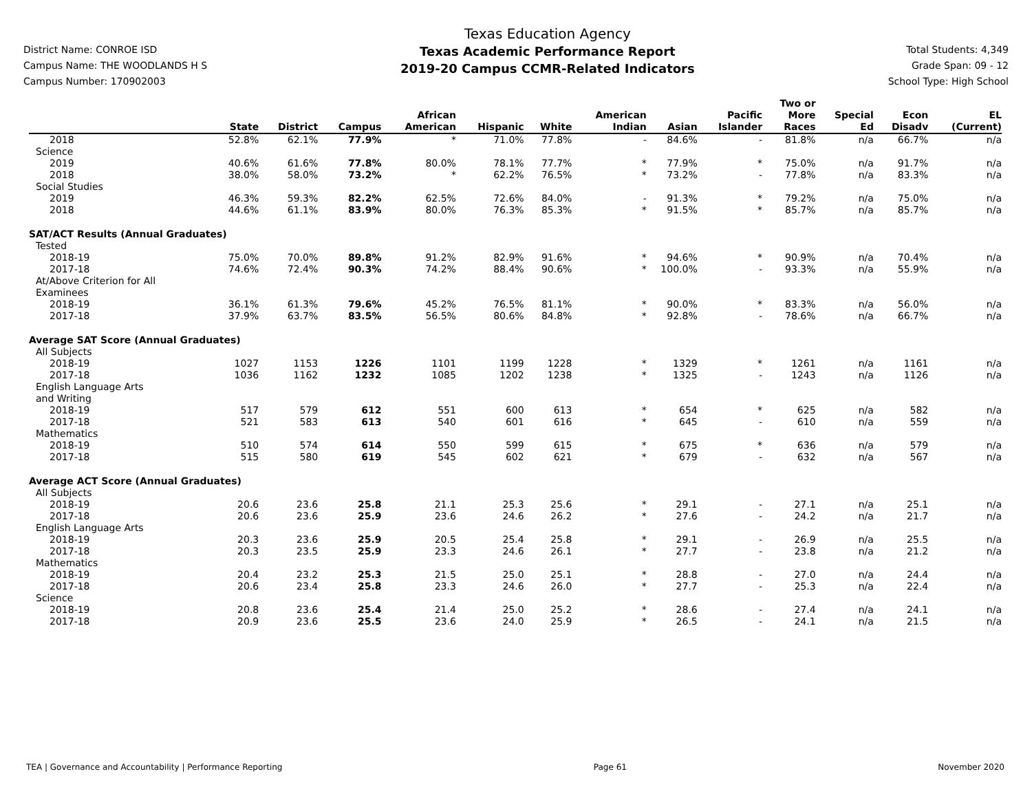District Name: CONROE ISD
Campus Name: THE WOODLANDS H S
Campus Number: 170902003
Texas Education Agency
Texas Academic Performance Report
2019-20 Campus CCMR-Related Indicators
Total Students: 4,349
Grade Span: 09 - 12
School Type: High School
| | State | District | Campus | African American | Hispanic | White | American Indian | Asian | Pacific Islander | Two or More Races | Special Ed | Econ Disadv | EL (Current) |
| --- | --- | --- | --- | --- | --- | --- | --- | --- | --- | --- | --- | --- | --- |
| 2018 | 52.8% | 62.1% | 77.9% | * | 71.0% | 77.8% | - | 84.6% | - | 81.8% | n/a | 66.7% | n/a |
| Science | | | | | | | | | | | | | |
| 2019 | 40.6% | 61.6% | 77.8% | 80.0% | 78.1% | 77.7% | * | 77.9% | * | 75.0% | n/a | 91.7% | n/a |
| 2018 | 38.0% | 58.0% | 73.2% | * | 62.2% | 76.5% | * | 73.2% | - | 77.8% | n/a | 83.3% | n/a |
| Social Studies | | | | | | | | | | | | | |
| 2019 | 46.3% | 59.3% | 82.2% | 62.5% | 72.6% | 84.0% | - | 91.3% | * | 79.2% | n/a | 75.0% | n/a |
| 2018 | 44.6% | 61.1% | 83.9% | 80.0% | 76.3% | 85.3% | * | 91.5% | * | 85.7% | n/a | 85.7% | n/a |
| SAT/ACT Results (Annual Graduates) | | | | | | | | | | | | | |
| Tested | | | | | | | | | | | | | |
| 2018-19 | 75.0% | 70.0% | 89.8% | 91.2% | 82.9% | 91.6% | * | 94.6% | * | 90.9% | n/a | 70.4% | n/a |
| 2017-18 | 74.6% | 72.4% | 90.3% | 74.2% | 88.4% | 90.6% | * | 100.0% | - | 93.3% | n/a | 55.9% | n/a |
| At/Above Criterion for All Examinees | | | | | | | | | | | | | |
| 2018-19 | 36.1% | 61.3% | 79.6% | 45.2% | 76.5% | 81.1% | * | 90.0% | * | 83.3% | n/a | 56.0% | n/a |
| 2017-18 | 37.9% | 63.7% | 83.5% | 56.5% | 80.6% | 84.8% | * | 92.8% | - | 78.6% | n/a | 66.7% | n/a |
| Average SAT Score (Annual Graduates) | | | | | | | | | | | | | |
| All Subjects | | | | | | | | | | | | | |
| 2018-19 | 1027 | 1153 | 1226 | 1101 | 1199 | 1228 | * | 1329 | * | 1261 | n/a | 1161 | n/a |
| 2017-18 | 1036 | 1162 | 1232 | 1085 | 1202 | 1238 | * | 1325 | - | 1243 | n/a | 1126 | n/a |
| English Language Arts and Writing | | | | | | | | | | | | | |
| 2018-19 | 517 | 579 | 612 | 551 | 600 | 613 | * | 654 | * | 625 | n/a | 582 | n/a |
| 2017-18 | 521 | 583 | 613 | 540 | 601 | 616 | * | 645 | - | 610 | n/a | 559 | n/a |
| Mathematics | | | | | | | | | | | | | |
| 2018-19 | 510 | 574 | 614 | 550 | 599 | 615 | * | 675 | * | 636 | n/a | 579 | n/a |
| 2017-18 | 515 | 580 | 619 | 545 | 602 | 621 | * | 679 | - | 632 | n/a | 567 | n/a |
| Average ACT Score (Annual Graduates) | | | | | | | | | | | | | |
| All Subjects | | | | | | | | | | | | | |
| 2018-19 | 20.6 | 23.6 | 25.8 | 21.1 | 25.3 | 25.6 | * | 29.1 | - | 27.1 | n/a | 25.1 | n/a |
| 2017-18 | 20.6 | 23.6 | 25.9 | 23.6 | 24.6 | 26.2 | * | 27.6 | - | 24.2 | n/a | 21.7 | n/a |
| English Language Arts | | | | | | | | | | | | | |
| 2018-19 | 20.3 | 23.6 | 25.9 | 20.5 | 25.4 | 25.8 | * | 29.1 | - | 26.9 | n/a | 25.5 | n/a |
| 2017-18 | 20.3 | 23.5 | 25.9 | 23.3 | 24.6 | 26.1 | * | 27.7 | - | 23.8 | n/a | 21.2 | n/a |
| Mathematics | | | | | | | | | | | | | |
| 2018-19 | 20.4 | 23.2 | 25.3 | 21.5 | 25.0 | 25.1 | * | 28.8 | - | 27.0 | n/a | 24.4 | n/a |
| 2017-18 | 20.6 | 23.4 | 25.8 | 23.3 | 24.6 | 26.0 | * | 27.7 | - | 25.3 | n/a | 22.4 | n/a |
| Science | | | | | | | | | | | | | |
| 2018-19 | 20.8 | 23.6 | 25.4 | 21.4 | 25.0 | 25.2 | * | 28.6 | - | 27.4 | n/a | 24.1 | n/a |
| 2017-18 | 20.9 | 23.6 | 25.5 | 23.6 | 24.0 | 25.9 | * | 26.5 | - | 24.1 | n/a | 21.5 | n/a |
TEA | Governance and Accountability | Performance Reporting Page 61 November 2020